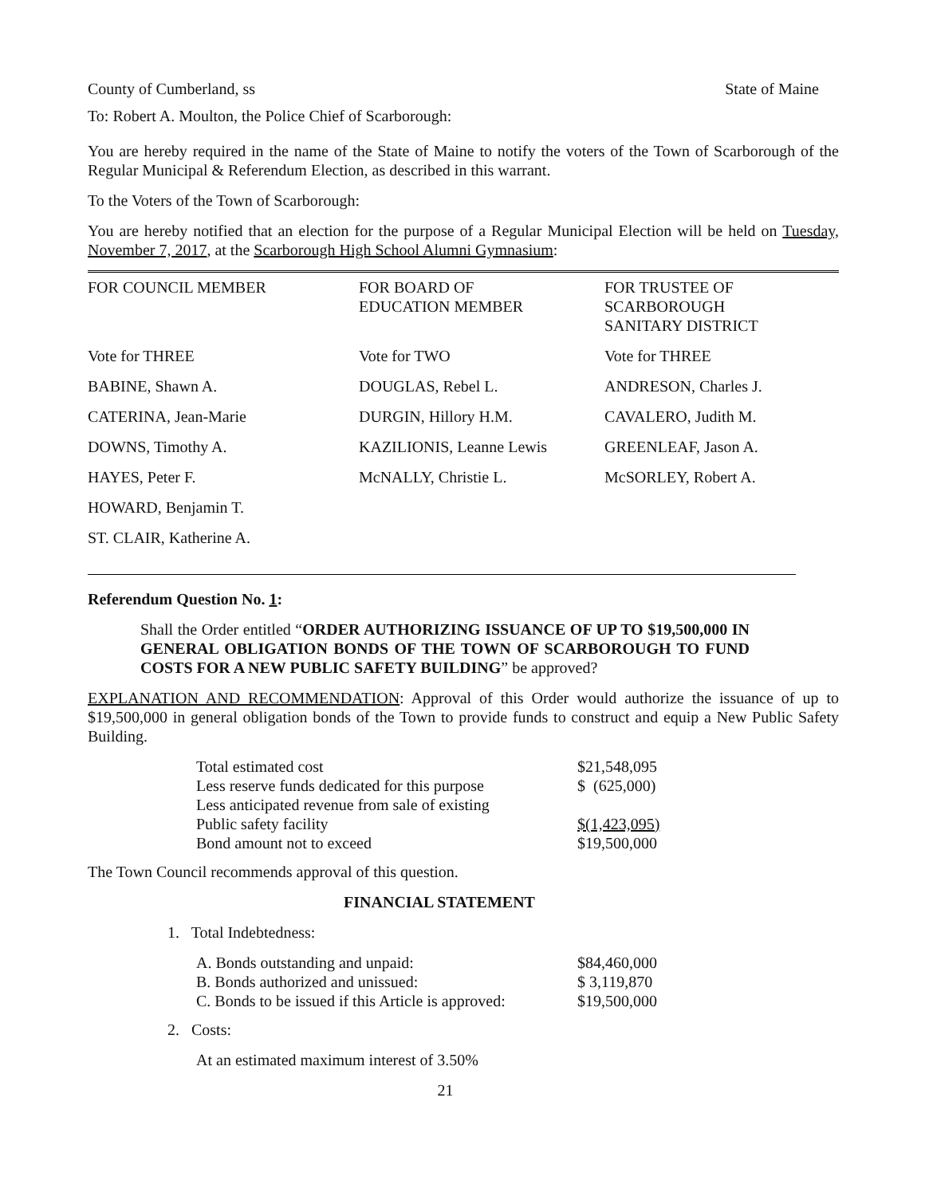County of Cumberland, ss State of Maine
To: Robert A. Moulton, the Police Chief of Scarborough:
You are hereby required in the name of the State of Maine to notify the voters of the Town of Scarborough of the Regular Municipal & Referendum Election, as described in this warrant.
To the Voters of the Town of Scarborough:
You are hereby notified that an election for the purpose of a Regular Municipal Election will be held on Tuesday, November 7, 2017, at the Scarborough High School Alumni Gymnasium:
| FOR COUNCIL MEMBER | FOR BOARD OF EDUCATION MEMBER | FOR TRUSTEE OF SCARBOROUGH SANITARY DISTRICT |
| Vote for THREE | Vote for TWO | Vote for THREE |
| BABINE, Shawn A. | DOUGLAS, Rebel L. | ANDRESON, Charles J. |
| CATERINA, Jean-Marie | DURGIN, Hillory H.M. | CAVALERO, Judith M. |
| DOWNS, Timothy A. | KAZILIONIS, Leanne Lewis | GREENLEAF, Jason A. |
| HAYES, Peter F. | McNALLY, Christie L. | McSORLEY, Robert A. |
| HOWARD, Benjamin T. | | |
| ST. CLAIR, Katherine A. | | |
Referendum Question No. 1:
Shall the Order entitled “ORDER AUTHORIZING ISSUANCE OF UP TO $19,500,000 IN GENERAL OBLIGATION BONDS OF THE TOWN OF SCARBOROUGH TO FUND COSTS FOR A NEW PUBLIC SAFETY BUILDING” be approved?
EXPLANATION AND RECOMMENDATION: Approval of this Order would authorize the issuance of up to $19,500,000 in general obligation bonds of the Town to provide funds to construct and equip a New Public Safety Building.
| Total estimated cost | $21,548,095 |
| Less reserve funds dedicated for this purpose | $ (625,000) |
| Less anticipated revenue from sale of existing | |
| Public safety facility | $(1,423,095) |
| Bond amount not to exceed | $19,500,000 |
The Town Council recommends approval of this question.
FINANCIAL STATEMENT
1. Total Indebtedness:
| A. Bonds outstanding and unpaid: | $84,460,000 |
| B. Bonds authorized and unissued: | $ 3,119,870 |
| C. Bonds to be issued if this Article is approved: | $19,500,000 |
2. Costs:
At an estimated maximum interest of 3.50%
21